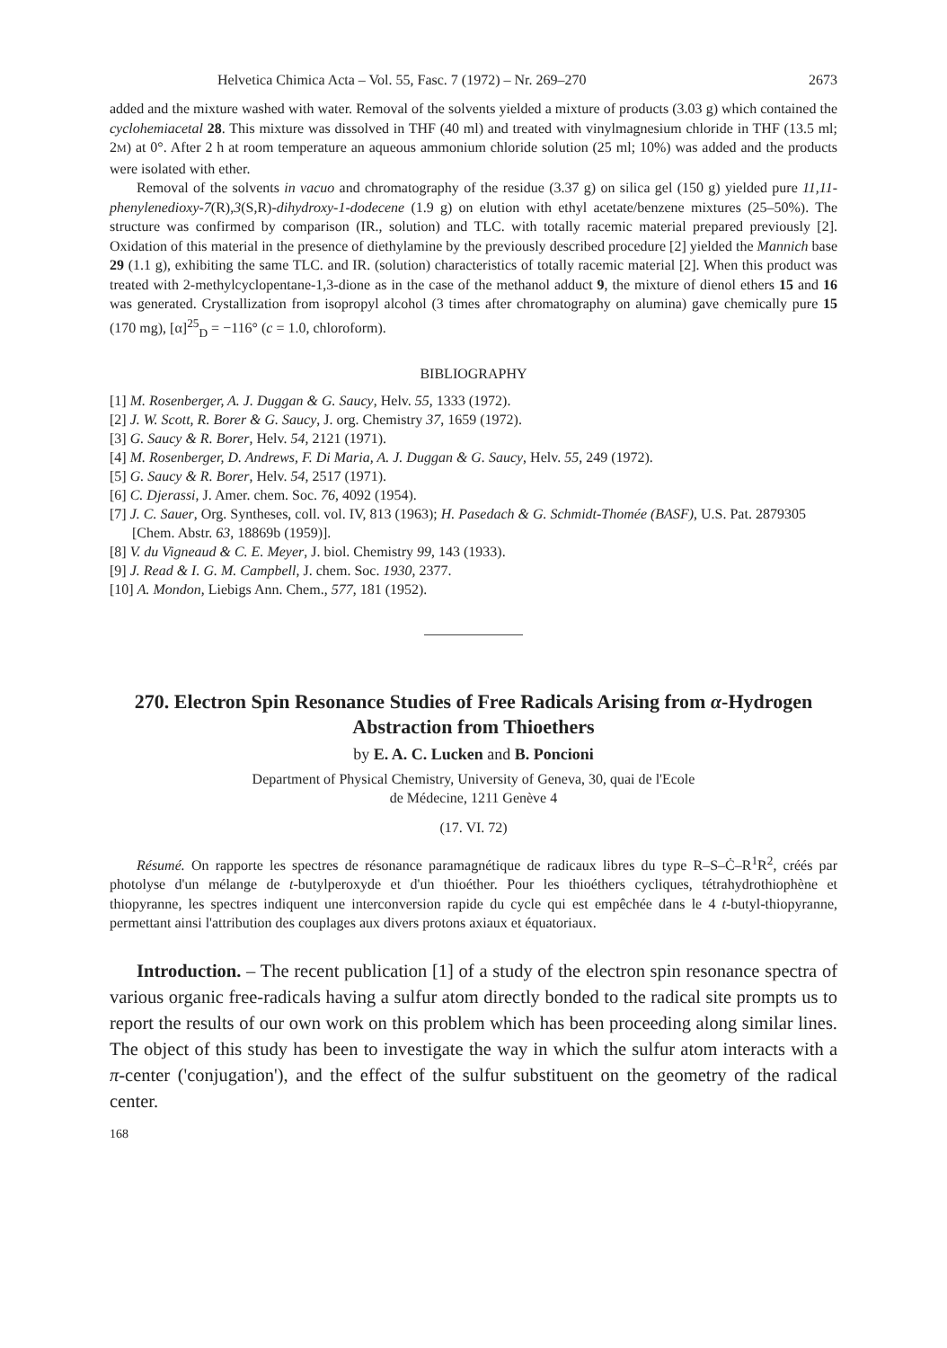Helvetica Chimica Acta – Vol. 55, Fasc. 7 (1972) – Nr. 269–270 2673
added and the mixture washed with water. Removal of the solvents yielded a mixture of products (3.03 g) which contained the cyclohemiacetal 28. This mixture was dissolved in THF (40 ml) and treated with vinylmagnesium chloride in THF (13.5 ml; 2M) at 0°. After 2 h at room temperature an aqueous ammonium chloride solution (25 ml; 10%) was added and the products were isolated with ether.
Removal of the solvents in vacuo and chromatography of the residue (3.37 g) on silica gel (150 g) yielded pure 11,11-phenylenedioxy-7(R),3(S,R)-dihydroxy-1-dodecene (1.9 g) on elution with ethyl acetate/benzene mixtures (25–50%). The structure was confirmed by comparison (IR., solution) and TLC. with totally racemic material prepared previously [2]. Oxidation of this material in the presence of diethylamine by the previously described procedure [2] yielded the Mannich base 29 (1.1 g), exhibiting the same TLC. and IR. (solution) characteristics of totally racemic material [2]. When this product was treated with 2-methylcyclopentane-1,3-dione as in the case of the methanol adduct 9, the mixture of dienol ethers 15 and 16 was generated. Crystallization from isopropyl alcohol (3 times after chromatography on alumina) gave chemically pure 15 (170 mg), [α]<sup>25</sup><sub>D</sub> = −116° (c = 1.0, chloroform).
BIBLIOGRAPHY
[1] M. Rosenberger, A. J. Duggan & G. Saucy, Helv. 55, 1333 (1972).
[2] J. W. Scott, R. Borer & G. Saucy, J. org. Chemistry 37, 1659 (1972).
[3] G. Saucy & R. Borer, Helv. 54, 2121 (1971).
[4] M. Rosenberger, D. Andrews, F. Di Maria, A. J. Duggan & G. Saucy, Helv. 55, 249 (1972).
[5] G. Saucy & R. Borer, Helv. 54, 2517 (1971).
[6] C. Djerassi, J. Amer. chem. Soc. 76, 4092 (1954).
[7] J. C. Sauer, Org. Syntheses, coll. vol. IV, 813 (1963); H. Pasedach & G. Schmidt-Thomée (BASF), U.S. Pat. 2879305 [Chem. Abstr. 63, 18869b (1959)].
[8] V. du Vigneaud & C. E. Meyer, J. biol. Chemistry 99, 143 (1933).
[9] J. Read & I. G. M. Campbell, J. chem. Soc. 1930, 2377.
[10] A. Mondon, Liebigs Ann. Chem., 577, 181 (1952).
270. Electron Spin Resonance Studies of Free Radicals Arising from α-Hydrogen Abstraction from Thioethers
by E. A. C. Lucken and B. Poncioni
Department of Physical Chemistry, University of Geneva, 30, quai de l'Ecole
de Médecine, 1211 Genève 4
(17. VI. 72)
Résumé. On rapporte les spectres de résonance paramagnétique de radicaux libres du type R–S–Ċ–R<sup>1</sup>R<sup>2</sup>, créés par photolyse d'un mélange de t-butylperoxyde et d'un thioéther. Pour les thioéthers cycliques, tétrahydrothiophène et thiopyranne, les spectres indiquent une interconversion rapide du cycle qui est empêchée dans le 4 t-butyl-thiopyranne, permettant ainsi l'attribution des couplages aux divers protons axiaux et équatoriaux.
Introduction. – The recent publication [1] of a study of the electron spin resonance spectra of various organic free-radicals having a sulfur atom directly bonded to the radical site prompts us to report the results of our own work on this problem which has been proceeding along similar lines. The object of this study has been to investigate the way in which the sulfur atom interacts with a π-center ('conjugation'), and the effect of the sulfur substituent on the geometry of the radical center.
168